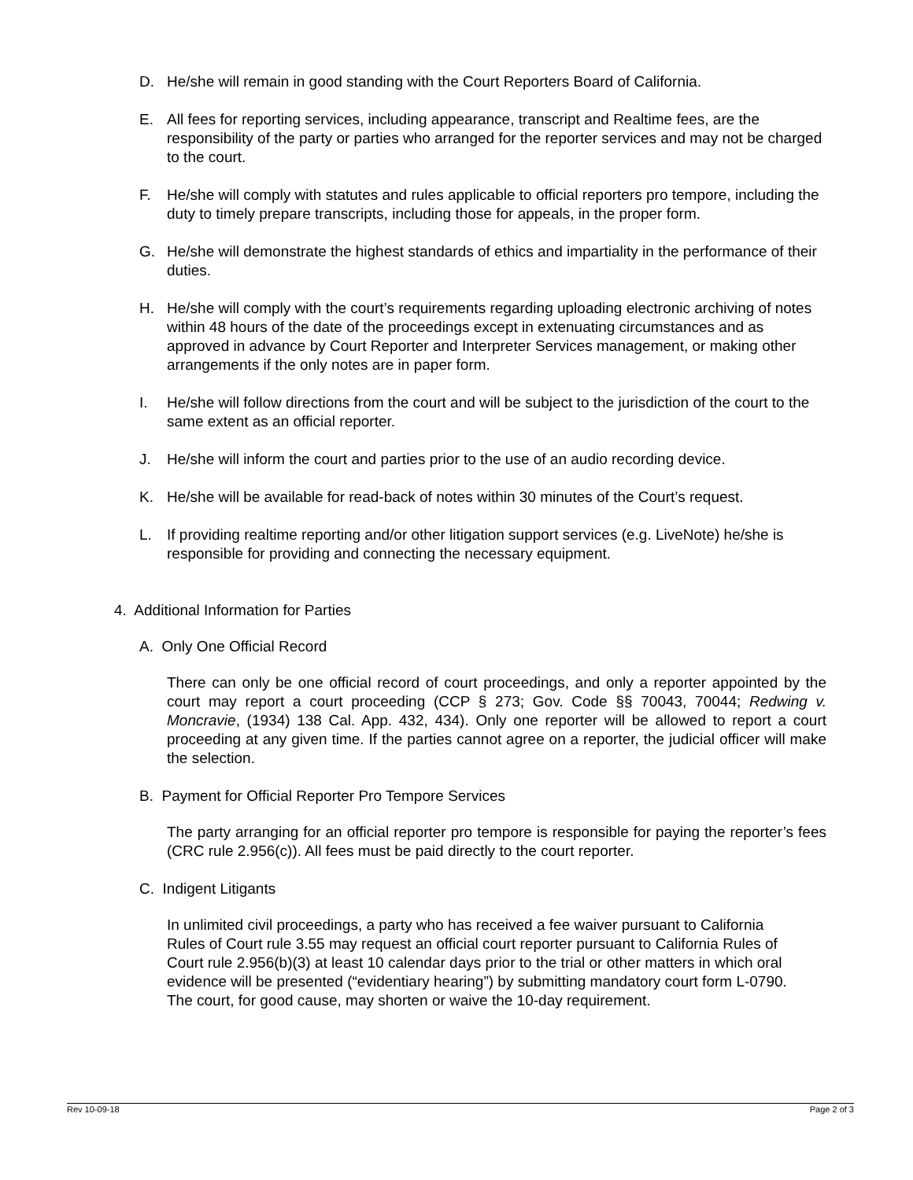D. He/she will remain in good standing with the Court Reporters Board of California.
E. All fees for reporting services, including appearance, transcript and Realtime fees, are the responsibility of the party or parties who arranged for the reporter services and may not be charged to the court.
F. He/she will comply with statutes and rules applicable to official reporters pro tempore, including the duty to timely prepare transcripts, including those for appeals, in the proper form.
G. He/she will demonstrate the highest standards of ethics and impartiality in the performance of their duties.
H. He/she will comply with the court’s requirements regarding uploading electronic archiving of notes within 48 hours of the date of the proceedings except in extenuating circumstances and as approved in advance by Court Reporter and Interpreter Services management, or making other arrangements if the only notes are in paper form.
I. He/she will follow directions from the court and will be subject to the jurisdiction of the court to the same extent as an official reporter.
J. He/she will inform the court and parties prior to the use of an audio recording device.
K. He/she will be available for read-back of notes within 30 minutes of the Court’s request.
L. If providing realtime reporting and/or other litigation support services (e.g. LiveNote) he/she is responsible for providing and connecting the necessary equipment.
4. Additional Information for Parties
A. Only One Official Record
There can only be one official record of court proceedings, and only a reporter appointed by the court may report a court proceeding (CCP § 273; Gov. Code §§ 70043, 70044; Redwing v. Moncravie, (1934) 138 Cal. App. 432, 434). Only one reporter will be allowed to report a court proceeding at any given time. If the parties cannot agree on a reporter, the judicial officer will make the selection.
B. Payment for Official Reporter Pro Tempore Services
The party arranging for an official reporter pro tempore is responsible for paying the reporter’s fees (CRC rule 2.956(c)). All fees must be paid directly to the court reporter.
C. Indigent Litigants
In unlimited civil proceedings, a party who has received a fee waiver pursuant to California Rules of Court rule 3.55 may request an official court reporter pursuant to California Rules of Court rule 2.956(b)(3) at least 10 calendar days prior to the trial or other matters in which oral evidence will be presented (“evidentiary hearing”) by submitting mandatory court form L-0790. The court, for good cause, may shorten or waive the 10-day requirement.
Rev 10-09-18 Page 2 of 3